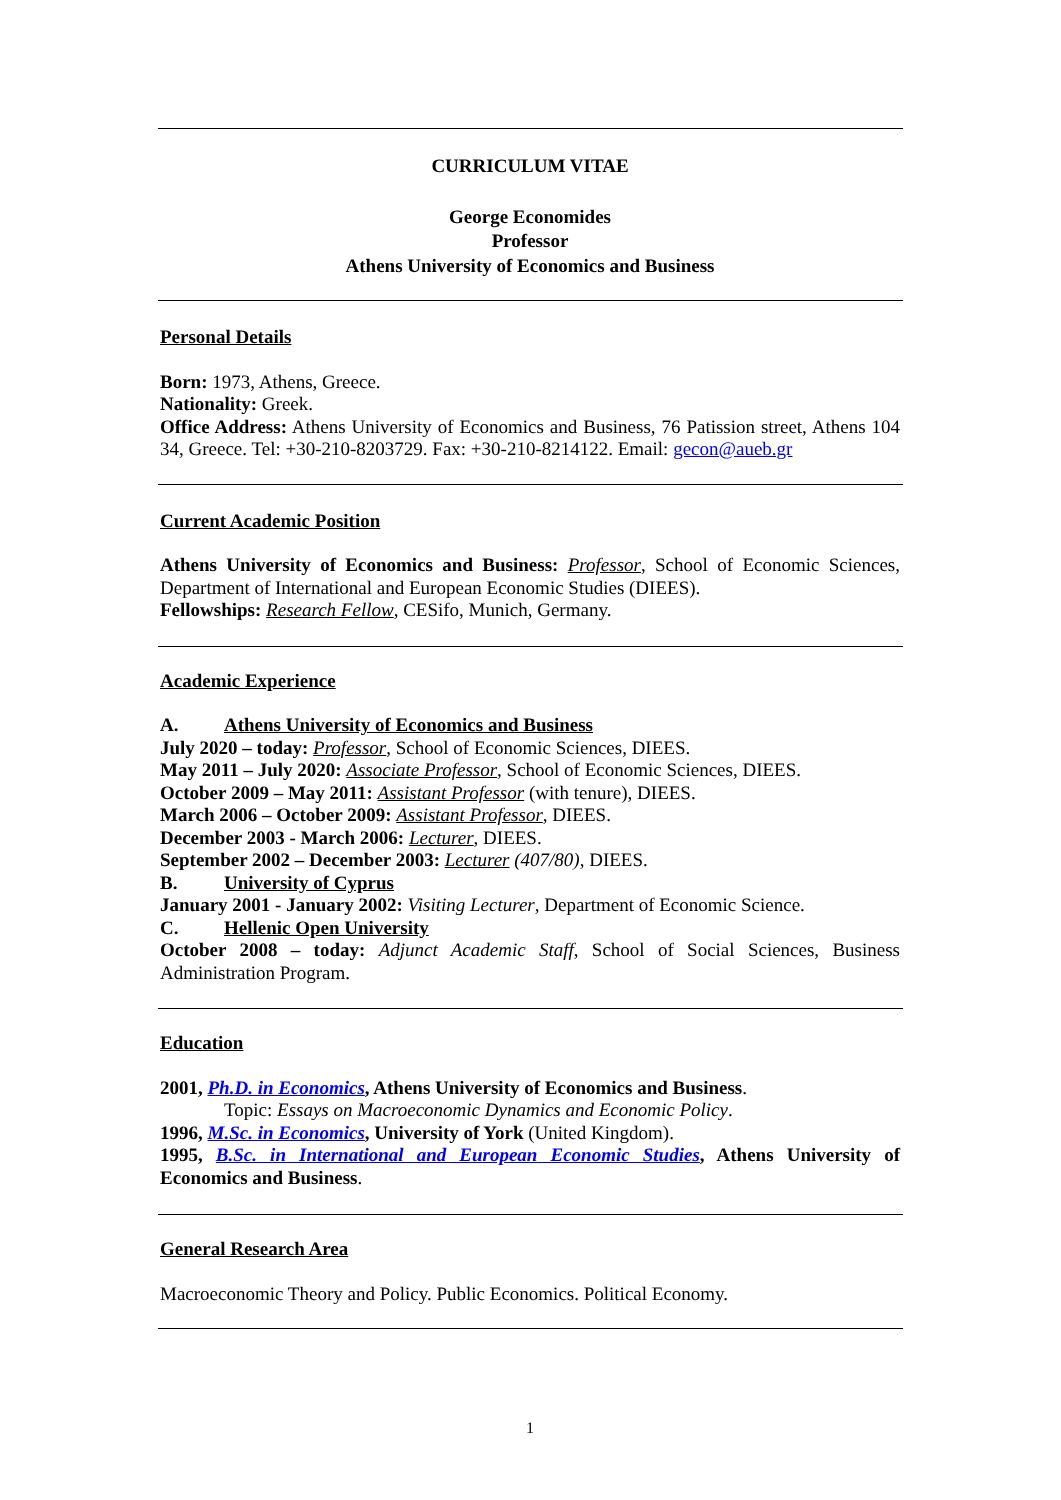CURRICULUM VITAE
George Economides
Professor
Athens University of Economics and Business
Personal Details
Born: 1973, Athens, Greece.
Nationality: Greek.
Office Address: Athens University of Economics and Business, 76 Patission street, Athens 104 34, Greece. Tel: +30-210-8203729. Fax: +30-210-8214122. Email: gecon@aueb.gr
Current Academic Position
Athens University of Economics and Business: Professor, School of Economic Sciences, Department of International and European Economic Studies (DIEES).
Fellowships: Research Fellow, CESifo, Munich, Germany.
Academic Experience
A. Athens University of Economics and Business
July 2020 – today: Professor, School of Economic Sciences, DIEES.
May 2011 – July 2020: Associate Professor, School of Economic Sciences, DIEES.
October 2009 – May 2011: Assistant Professor (with tenure), DIEES.
March 2006 – October 2009: Assistant Professor, DIEES.
December 2003 - March 2006: Lecturer, DIEES.
September 2002 – December 2003: Lecturer (407/80), DIEES.
B. University of Cyprus
January 2001 - January 2002: Visiting Lecturer, Department of Economic Science.
C. Hellenic Open University
October 2008 – today: Adjunct Academic Staff, School of Social Sciences, Business Administration Program.
Education
2001, Ph.D. in Economics, Athens University of Economics and Business.
Topic: Essays on Macroeconomic Dynamics and Economic Policy.
1996, M.Sc. in Economics, University of York (United Kingdom).
1995, B.Sc. in International and European Economic Studies, Athens University of Economics and Business.
General Research Area
Macroeconomic Theory and Policy. Public Economics. Political Economy.
1